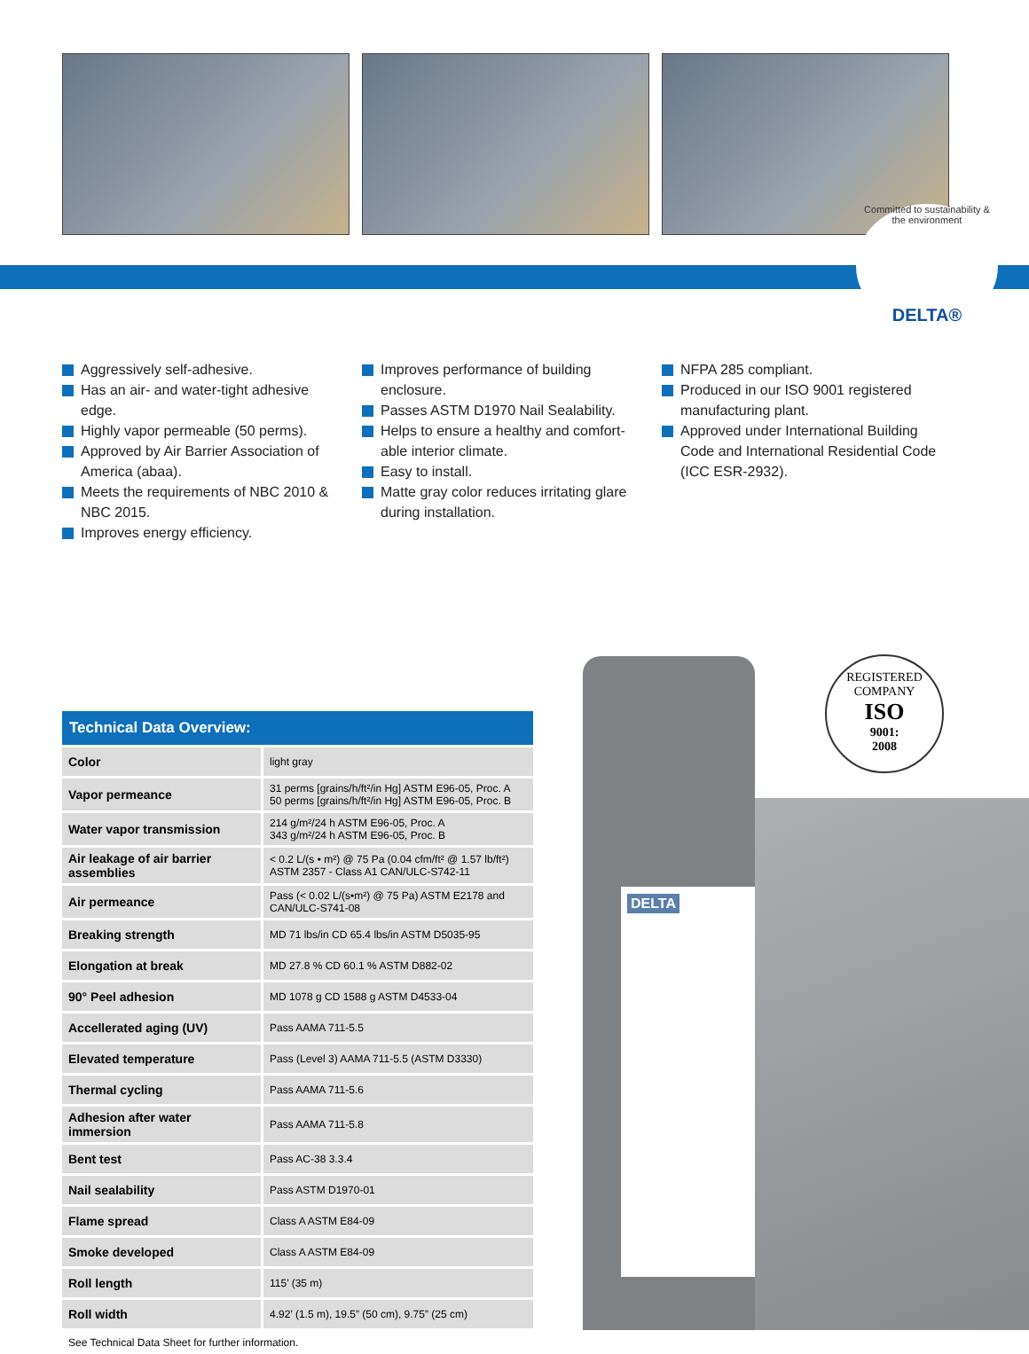Committed to sustainability & the environment
DELTA®
Aggressively self-adhesive.
Has an air- and water-tight adhesive edge.
Highly vapor permeable (50 perms).
Approved by Air Barrier Association of America (abaa).
Meets the requirements of NBC 2010 & NBC 2015.
Improves energy efficiency.
Improves performance of building enclosure.
Passes ASTM D1970 Nail Sealability.
Helps to ensure a healthy and comfort-able interior climate.
Easy to install.
Matte gray color reduces irritating glare during installation.
NFPA 285 compliant.
Produced in our ISO 9001 registered manufacturing plant.
Approved under International Building Code and International Residential Code (ICC ESR-2932).
DELTA
REGISTERED COMPANY
ISO
9001:
2008
Technical Data Overview:
| Color | light gray |
| Vapor permeance | 31 perms [grains/h/ft²/in Hg] ASTM E96-05, Proc. A 50 perms [grains/h/ft²/in Hg] ASTM E96-05, Proc. B |
| Water vapor transmission | 214 g/m²/24 h ASTM E96-05, Proc. A 343 g/m²/24 h ASTM E96-05, Proc. B |
| Air leakage of air barrier assemblies | < 0.2 L/(s • m²) @ 75 Pa (0.04 cfm/ft² @ 1.57 lb/ft²) ASTM 2357 - Class A1 CAN/ULC-S742-11 |
| Air permeance | Pass (< 0.02 L/(s•m²) @ 75 Pa) ASTM E2178 and CAN/ULC-S741-08 |
| Breaking strength | MD 71 lbs/in CD 65.4 lbs/in ASTM D5035-95 |
| Elongation at break | MD 27.8 % CD 60.1 % ASTM D882-02 |
| 90° Peel adhesion | MD 1078 g CD 1588 g ASTM D4533-04 |
| Accellerated aging (UV) | Pass AAMA 711-5.5 |
| Elevated temperature | Pass (Level 3) AAMA 711-5.5 (ASTM D3330) |
| Thermal cycling | Pass AAMA 711-5.6 |
| Adhesion after water immersion | Pass AAMA 711-5.8 |
| Bent test | Pass AC-38 3.3.4 |
| Nail sealability | Pass ASTM D1970-01 |
| Flame spread | Class A ASTM E84-09 |
| Smoke developed | Class A ASTM E84-09 |
| Roll length | 115’ (35 m) |
| Roll width | 4.92’ (1.5 m), 19.5” (50 cm), 9.75” (25 cm) |
See Technical Data Sheet for further information.